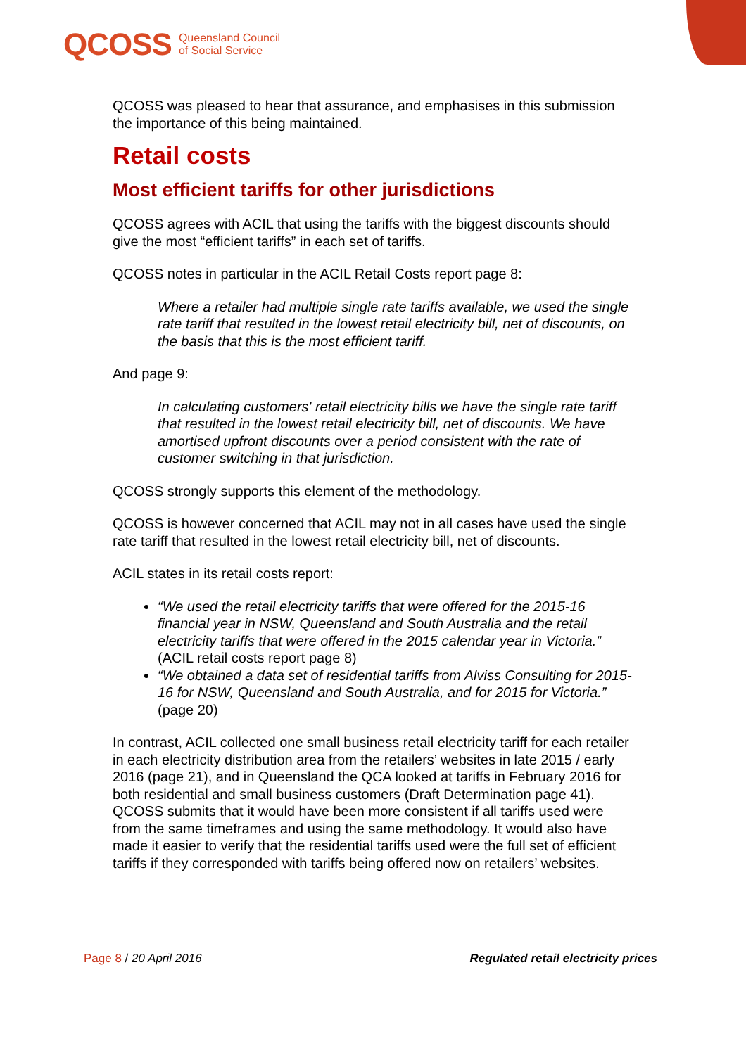QCOSS Queensland Council
of Social Service
QCOSS was pleased to hear that assurance, and emphasises in this submission the importance of this being maintained.
Retail costs
Most efficient tariffs for other jurisdictions
QCOSS agrees with ACIL that using the tariffs with the biggest discounts should give the most “efficient tariffs” in each set of tariffs.
QCOSS notes in particular in the ACIL Retail Costs report page 8:
Where a retailer had multiple single rate tariffs available, we used the single rate tariff that resulted in the lowest retail electricity bill, net of discounts, on the basis that this is the most efficient tariff.
And page 9:
In calculating customers' retail electricity bills we have the single rate tariff that resulted in the lowest retail electricity bill, net of discounts. We have amortised upfront discounts over a period consistent with the rate of customer switching in that jurisdiction.
QCOSS strongly supports this element of the methodology.
QCOSS is however concerned that ACIL may not in all cases have used the single rate tariff that resulted in the lowest retail electricity bill, net of discounts.
ACIL states in its retail costs report:
“We used the retail electricity tariffs that were offered for the 2015-16 financial year in NSW, Queensland and South Australia and the retail electricity tariffs that were offered in the 2015 calendar year in Victoria.” (ACIL retail costs report page 8)
“We obtained a data set of residential tariffs from Alviss Consulting for 2015-16 for NSW, Queensland and South Australia, and for 2015 for Victoria.” (page 20)
In contrast, ACIL collected one small business retail electricity tariff for each retailer in each electricity distribution area from the retailers’ websites in late 2015 / early 2016 (page 21), and in Queensland the QCA looked at tariffs in February 2016 for both residential and small business customers (Draft Determination page 41). QCOSS submits that it would have been more consistent if all tariffs used were from the same timeframes and using the same methodology. It would also have made it easier to verify that the residential tariffs used were the full set of efficient tariffs if they corresponded with tariffs being offered now on retailers’ websites.
Page 8 / 20 April 2016 Regulated retail electricity prices